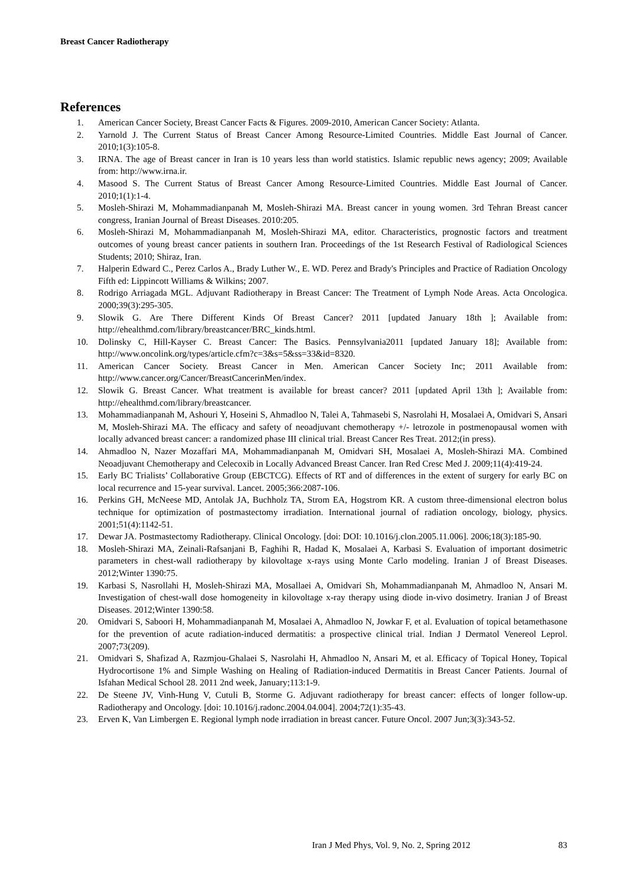Breast Cancer Radiotherapy
References
1. American Cancer Society, Breast Cancer Facts & Figures. 2009-2010, American Cancer Society: Atlanta.
2. Yarnold J. The Current Status of Breast Cancer Among Resource-Limited Countries. Middle East Journal of Cancer. 2010;1(3):105-8.
3. IRNA. The age of Breast cancer in Iran is 10 years less than world statistics. Islamic republic news agency; 2009; Available from: http://www.irna.ir.
4. Masood S. The Current Status of Breast Cancer Among Resource-Limited Countries. Middle East Journal of Cancer. 2010;1(1):1-4.
5. Mosleh-Shirazi M, Mohammadianpanah M, Mosleh-Shirazi MA. Breast cancer in young women. 3rd Tehran Breast cancer congress, Iranian Journal of Breast Diseases. 2010:205.
6. Mosleh-Shirazi M, Mohammadianpanah M, Mosleh-Shirazi MA, editor. Characteristics, prognostic factors and treatment outcomes of young breast cancer patients in southern Iran. Proceedings of the 1st Research Festival of Radiological Sciences Students; 2010; Shiraz, Iran.
7. Halperin Edward C., Perez Carlos A., Brady Luther W., E. WD. Perez and Brady's Principles and Practice of Radiation Oncology Fifth ed: Lippincott Williams & Wilkins; 2007.
8. Rodrigo Arriagada MGL. Adjuvant Radiotherapy in Breast Cancer: The Treatment of Lymph Node Areas. Acta Oncologica. 2000;39(3):295-305.
9. Slowik G. Are There Different Kinds Of Breast Cancer? 2011 [updated January 18th ]; Available from: http://ehealthmd.com/library/breastcancer/BRC_kinds.html.
10. Dolinsky C, Hill-Kayser C. Breast Cancer: The Basics. Pennsylvania2011 [updated January 18]; Available from: http://www.oncolink.org/types/article.cfm?c=3&s=5&ss=33&id=8320.
11. American Cancer Society. Breast Cancer in Men. American Cancer Society Inc; 2011 Available from: http://www.cancer.org/Cancer/BreastCancerinMen/index.
12. Slowik G. Breast Cancer. What treatment is available for breast cancer? 2011 [updated April 13th ]; Available from: http://ehealthmd.com/library/breastcancer.
13. Mohammadianpanah M, Ashouri Y, Hoseini S, Ahmadloo N, Talei A, Tahmasebi S, Nasrolahi H, Mosalaei A, Omidvari S, Ansari M, Mosleh-Shirazi MA. The efficacy and safety of neoadjuvant chemotherapy +/- letrozole in postmenopausal women with locally advanced breast cancer: a randomized phase III clinical trial. Breast Cancer Res Treat. 2012;(in press).
14. Ahmadloo N, Nazer Mozaffari MA, Mohammadianpanah M, Omidvari SH, Mosalaei A, Mosleh-Shirazi MA. Combined Neoadjuvant Chemotherapy and Celecoxib in Locally Advanced Breast Cancer. Iran Red Cresc Med J. 2009;11(4):419-24.
15. Early BC Trialists’ Collaborative Group (EBCTCG). Effects of RT and of differences in the extent of surgery for early BC on local recurrence and 15-year survival. Lancet. 2005;366:2087-106.
16. Perkins GH, McNeese MD, Antolak JA, Buchholz TA, Strom EA, Hogstrom KR. A custom three-dimensional electron bolus technique for optimization of postmastectomy irradiation. International journal of radiation oncology, biology, physics. 2001;51(4):1142-51.
17. Dewar JA. Postmastectomy Radiotherapy. Clinical Oncology. [doi: DOI: 10.1016/j.clon.2005.11.006]. 2006;18(3):185-90.
18. Mosleh-Shirazi MA, Zeinali-Rafsanjani B, Faghihi R, Hadad K, Mosalaei A, Karbasi S. Evaluation of important dosimetric parameters in chest-wall radiotherapy by kilovoltage x-rays using Monte Carlo modeling. Iranian J of Breast Diseases. 2012;Winter 1390:75.
19. Karbasi S, Nasrollahi H, Mosleh-Shirazi MA, Mosallaei A, Omidvari Sh, Mohammadianpanah M, Ahmadloo N, Ansari M. Investigation of chest-wall dose homogeneity in kilovoltage x-ray therapy using diode in-vivo dosimetry. Iranian J of Breast Diseases. 2012;Winter 1390:58.
20. Omidvari S, Saboori H, Mohammadianpanah M, Mosalaei A, Ahmadloo N, Jowkar F, et al. Evaluation of topical betamethasone for the prevention of acute radiation-induced dermatitis: a prospective clinical trial. Indian J Dermatol Venereol Leprol. 2007;73(209).
21. Omidvari S, Shafizad A, Razmjou-Ghalaei S, Nasrolahi H, Ahmadloo N, Ansari M, et al. Efficacy of Topical Honey, Topical Hydrocortisone 1% and Simple Washing on Healing of Radiation-induced Dermatitis in Breast Cancer Patients. Journal of Isfahan Medical School 28. 2011 2nd week, January;113:1-9.
22. De Steene JV, Vinh-Hung V, Cutuli B, Storme G. Adjuvant radiotherapy for breast cancer: effects of longer follow-up. Radiotherapy and Oncology. [doi: 10.1016/j.radonc.2004.04.004]. 2004;72(1):35-43.
23. Erven K, Van Limbergen E. Regional lymph node irradiation in breast cancer. Future Oncol. 2007 Jun;3(3):343-52.
Iran J Med Phys, Vol. 9, No. 2, Spring 2012 83